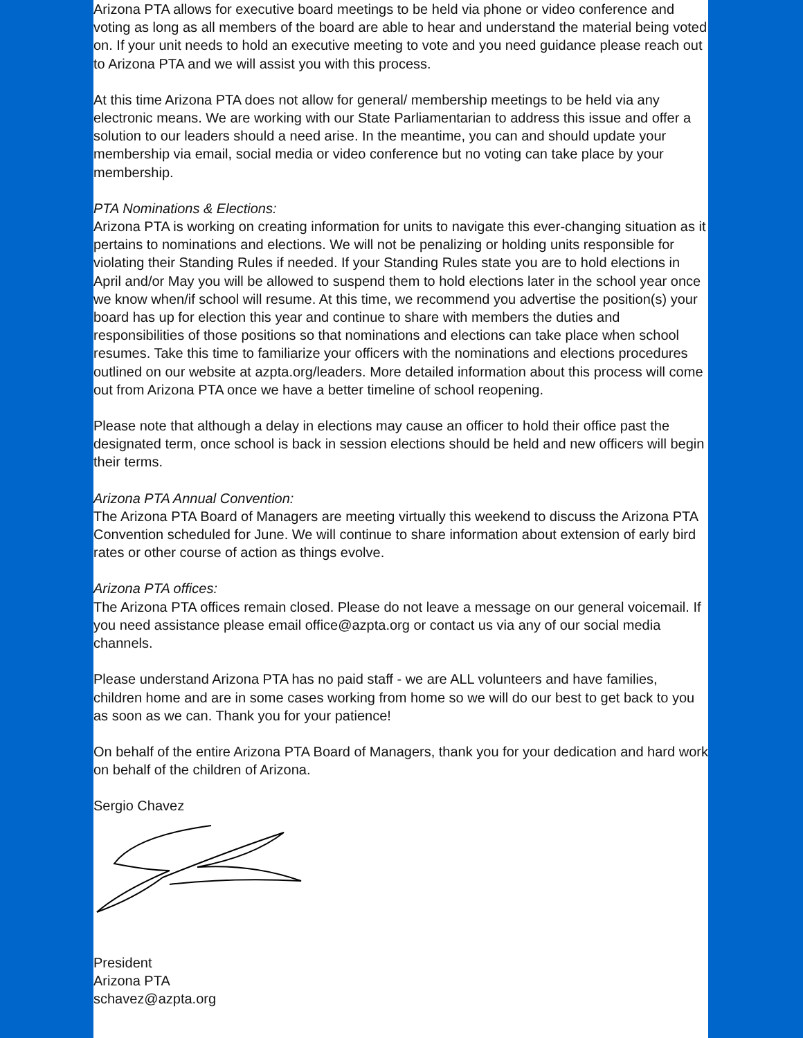Arizona PTA allows for executive board meetings to be held via phone or video conference and voting as long as all members of the board are able to hear and understand the material being voted on. If your unit needs to hold an executive meeting to vote and you need guidance please reach out to Arizona PTA and we will assist you with this process.
At this time Arizona PTA does not allow for general/ membership meetings to be held via any electronic means. We are working with our State Parliamentarian to address this issue and offer a solution to our leaders should a need arise. In the meantime, you can and should update your membership via email, social media or video conference but no voting can take place by your membership.
PTA Nominations & Elections:
Arizona PTA is working on creating information for units to navigate this ever-changing situation as it pertains to nominations and elections. We will not be penalizing or holding units responsible for violating their Standing Rules if needed. If your Standing Rules state you are to hold elections in April and/or May you will be allowed to suspend them to hold elections later in the school year once we know when/if school will resume. At this time, we recommend you advertise the position(s) your board has up for election this year and continue to share with members the duties and responsibilities of those positions so that nominations and elections can take place when school resumes. Take this time to familiarize your officers with the nominations and elections procedures outlined on our website at azpta.org/leaders. More detailed information about this process will come out from Arizona PTA once we have a better timeline of school reopening.
Please note that although a delay in elections may cause an officer to hold their office past the designated term, once school is back in session elections should be held and new officers will begin their terms.
Arizona PTA Annual Convention:
The Arizona PTA Board of Managers are meeting virtually this weekend to discuss the Arizona PTA Convention scheduled for June. We will continue to share information about extension of early bird rates or other course of action as things evolve.
Arizona PTA offices:
The Arizona PTA offices remain closed. Please do not leave a message on our general voicemail. If you need assistance please email office@azpta.org or contact us via any of our social media channels.
Please understand Arizona PTA has no paid staff - we are ALL volunteers and have families, children home and are in some cases working from home so we will do our best to get back to you as soon as we can. Thank you for your patience!
On behalf of the entire Arizona PTA Board of Managers, thank you for your dedication and hard work on behalf of the children of Arizona.
Sergio Chavez
President
Arizona PTA
schavez@azpta.org